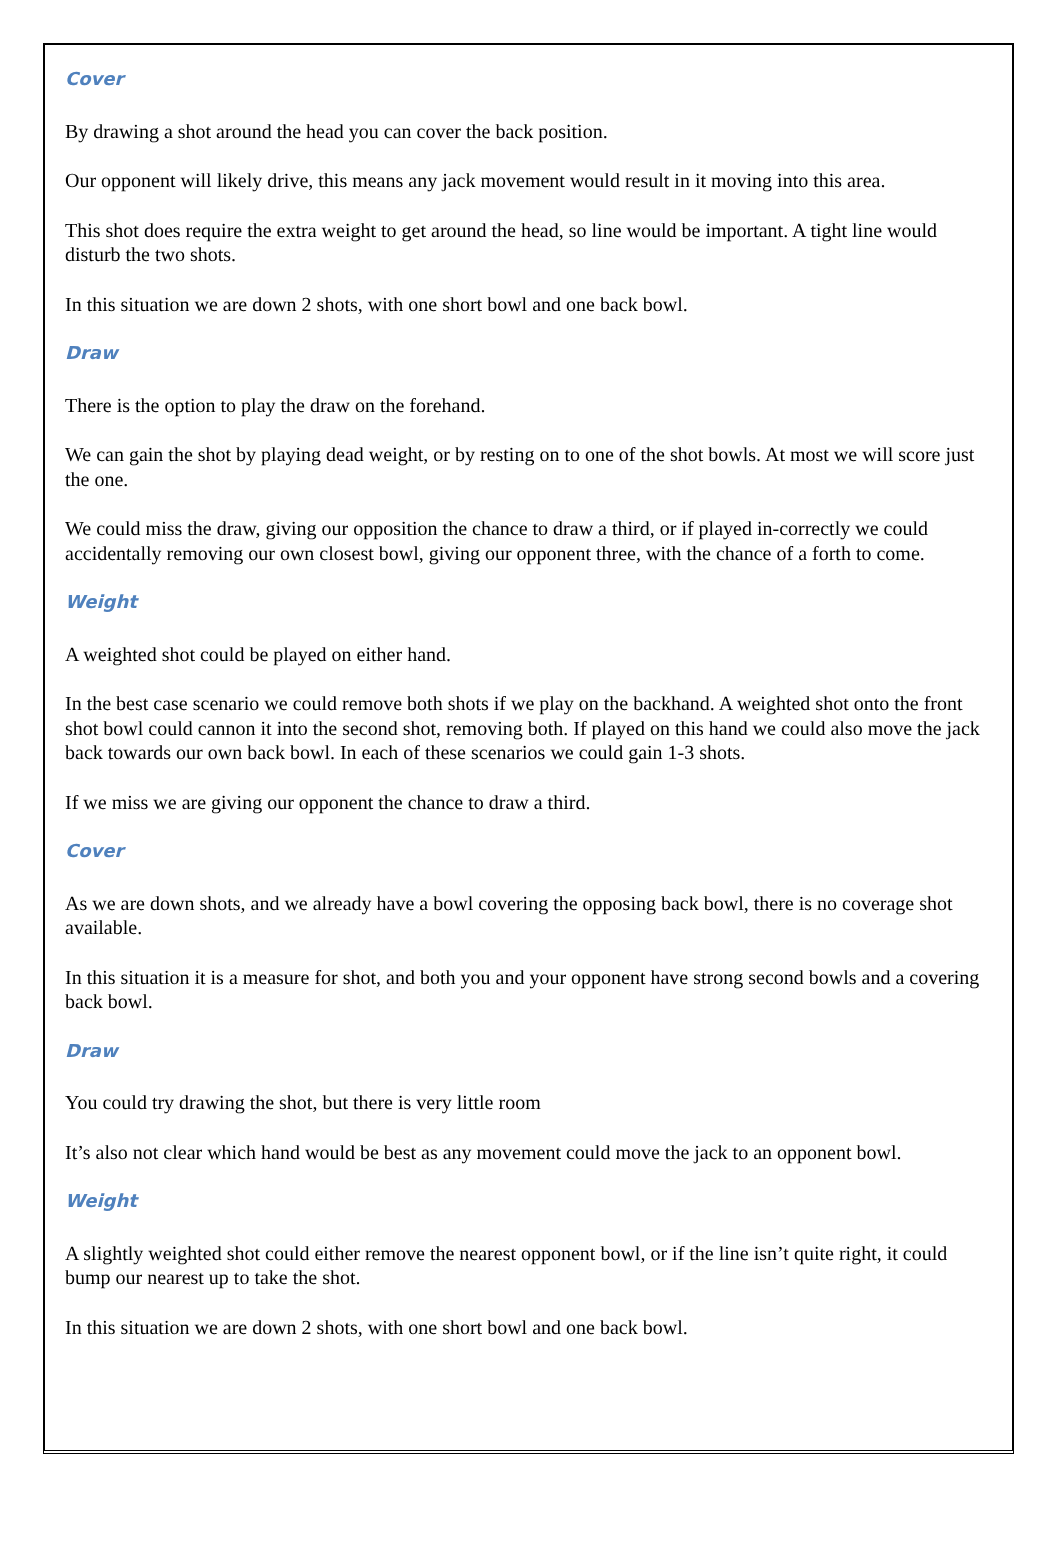Cover
By drawing a shot around the head you can cover the back position.
Our opponent will likely drive, this means any jack movement would result in it moving into this area.
This shot does require the extra weight to get around the head, so line would be important. A tight line would disturb the two shots.
In this situation we are down 2 shots, with one short bowl and one back bowl.
Draw
There is the option to play the draw on the forehand.
We can gain the shot by playing dead weight, or by resting on to one of the shot bowls. At most we will score just the one.
We could miss the draw, giving our opposition the chance to draw a third, or if played in-correctly we could accidentally removing our own closest bowl, giving our opponent three, with the chance of a forth to come.
Weight
A weighted shot could be played on either hand.
In the best case scenario we could remove both shots if we play on the backhand. A weighted shot onto the front shot bowl could cannon it into the second shot, removing both. If played on this hand we could also move the jack back towards our own back bowl. In each of these scenarios we could gain 1-3 shots.
If we miss we are giving our opponent the chance to draw a third.
Cover
As we are down shots, and we already have a bowl covering the opposing back bowl, there is no coverage shot available.
In this situation it is a measure for shot, and both you and your opponent have strong second bowls and a covering back bowl.
Draw
You could try drawing the shot, but there is very little room
It’s also not clear which hand would be best as any movement could move the jack to an opponent bowl.
Weight
A slightly weighted shot could either remove the nearest opponent bowl, or if the line isn’t quite right, it could bump our nearest up to take the shot.
In this situation we are down 2 shots, with one short bowl and one back bowl.